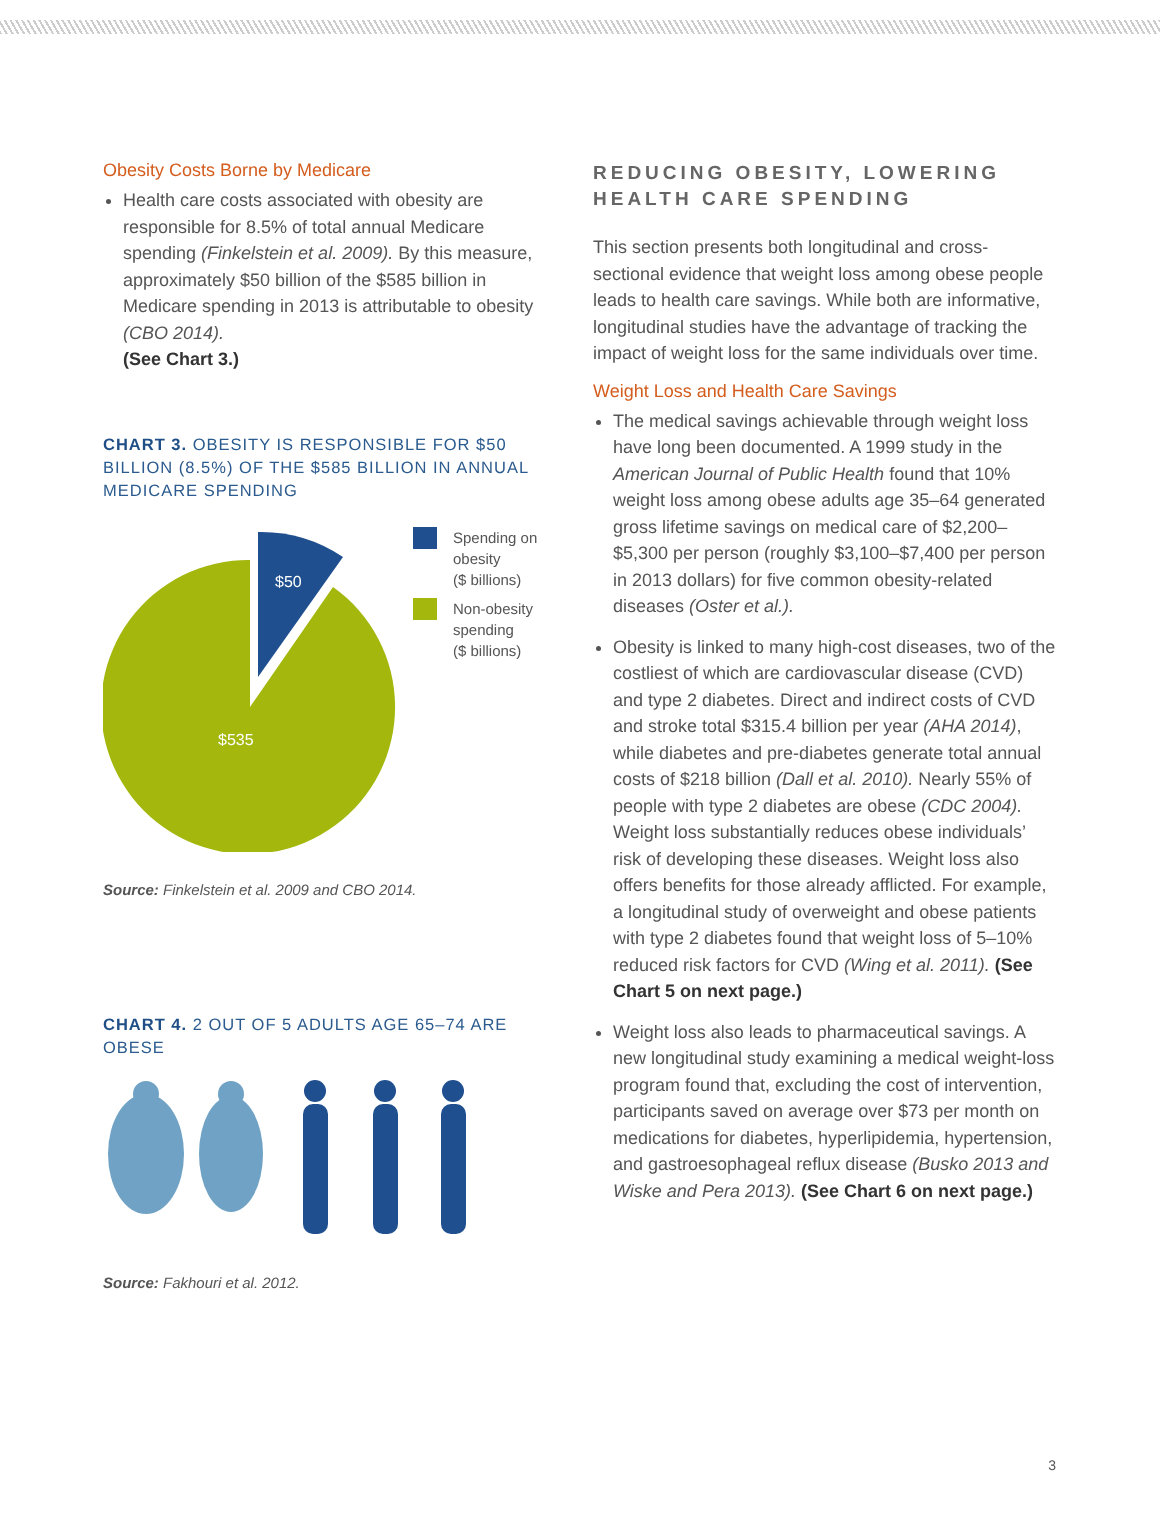Obesity Costs Borne by Medicare
Health care costs associated with obesity are responsible for 8.5% of total annual Medicare spending (Finkelstein et al. 2009). By this measure, approximately $50 billion of the $585 billion in Medicare spending in 2013 is attributable to obesity (CBO 2014).
(See Chart 3.)
CHART 3. OBESITY IS RESPONSIBLE FOR $50 BILLION (8.5%) OF THE $585 BILLION IN ANNUAL MEDICARE SPENDING
$50
$535
Spending on
obesity
($ billions)
Non-obesity
spending
($ billions)
Source: Finkelstein et al. 2009 and CBO 2014.
CHART 4. 2 OUT OF 5 ADULTS AGE 65–74 ARE OBESE
Source: Fakhouri et al. 2012.
REDUCING OBESITY, LOWERING HEALTH CARE SPENDING
This section presents both longitudinal and cross-sectional evidence that weight loss among obese people leads to health care savings. While both are informative, longitudinal studies have the advantage of tracking the impact of weight loss for the same individuals over time.
Weight Loss and Health Care Savings
The medical savings achievable through weight loss have long been documented. A 1999 study in the American Journal of Public Health found that 10% weight loss among obese adults age 35–64 generated gross lifetime savings on medical care of $2,200–$5,300 per person (roughly $3,100–$7,400 per person in 2013 dollars) for five common obesity-related diseases (Oster et al.).
Obesity is linked to many high-cost diseases, two of the costliest of which are cardiovascular disease (CVD) and type 2 diabetes. Direct and indirect costs of CVD and stroke total $315.4 billion per year (AHA 2014), while diabetes and pre-diabetes generate total annual costs of $218 billion (Dall et al. 2010). Nearly 55% of people with type 2 diabetes are obese (CDC 2004). Weight loss substantially reduces obese individuals’ risk of developing these diseases. Weight loss also offers benefits for those already afflicted. For example, a longitudinal study of overweight and obese patients with type 2 diabetes found that weight loss of 5–10% reduced risk factors for CVD (Wing et al. 2011). (See Chart 5 on next page.)
Weight loss also leads to pharmaceutical savings. A new longitudinal study examining a medical weight-loss program found that, excluding the cost of intervention, participants saved on average over $73 per month on medications for diabetes, hyperlipidemia, hypertension, and gastroesophageal reflux disease (Busko 2013 and Wiske and Pera 2013). (See Chart 6 on next page.)
3